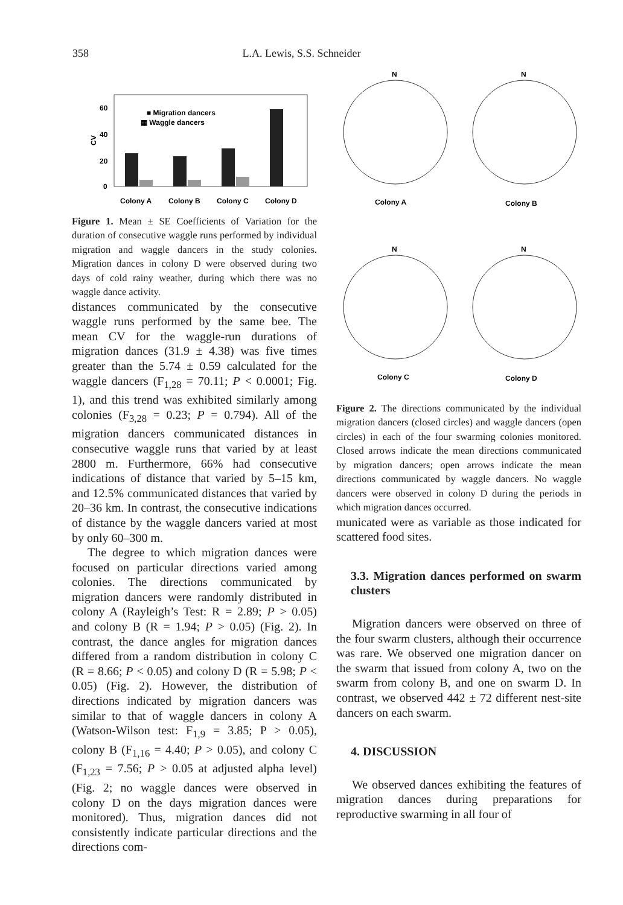358 L.A. Lewis, S.S. Schneider
CV
60
40
20
0
■ Migration dancers
▦ Waggle dancers
Colony A
Colony B
Colony C
Colony D
Figure 1. Mean ± SE Coefficients of Variation for the duration of consecutive waggle runs performed by individual migration and waggle dancers in the study colonies. Migration dances in colony D were observed during two days of cold rainy weather, during which there was no waggle dance activity.
distances communicated by the consecutive waggle runs performed by the same bee. The mean CV for the waggle-run durations of migration dances (31.9 ± 4.38) was five times greater than the 5.74 ± 0.59 calculated for the waggle dancers (F<sub>1,28</sub> = 70.11; P < 0.0001; Fig. 1), and this trend was exhibited similarly among colonies (F<sub>3,28</sub> = 0.23; P = 0.794). All of the migration dancers communicated distances in consecutive waggle runs that varied by at least 2800 m. Furthermore, 66% had consecutive indications of distance that varied by 5–15 km, and 12.5% communicated distances that varied by 20–36 km. In contrast, the consecutive indications of distance by the waggle dancers varied at most by only 60–300 m.
The degree to which migration dances were focused on particular directions varied among colonies. The directions communicated by migration dancers were randomly distributed in colony A (Rayleigh’s Test: R = 2.89; P > 0.05) and colony B (R = 1.94; P > 0.05) (Fig. 2). In contrast, the dance angles for migration dances differed from a random distribution in colony C (R = 8.66; P < 0.05) and colony D (R = 5.98; P < 0.05) (Fig. 2). However, the distribution of directions indicated by migration dancers was similar to that of waggle dancers in colony A (Watson-Wilson test: F<sub>1,9</sub> = 3.85; P > 0.05), colony B (F<sub>1,16</sub> = 4.40; P > 0.05), and colony C (F<sub>1,23</sub> = 7.56; P > 0.05 at adjusted alpha level) (Fig. 2; no waggle dances were observed in colony D on the days migration dances were monitored). Thus, migration dances did not consistently indicate particular directions and the directions com-
N
N
N
N
Colony A
Colony B
Colony C
Colony D
Figure 2. The directions communicated by the individual migration dancers (closed circles) and waggle dancers (open circles) in each of the four swarming colonies monitored. Closed arrows indicate the mean directions communicated by migration dancers; open arrows indicate the mean directions communicated by waggle dancers. No waggle dancers were observed in colony D during the periods in which migration dances occurred.
municated were as variable as those indicated for scattered food sites.
3.3. Migration dances performed on swarm clusters
Migration dancers were observed on three of the four swarm clusters, although their occurrence was rare. We observed one migration dancer on the swarm that issued from colony A, two on the swarm from colony B, and one on swarm D. In contrast, we observed 442 ± 72 different nest-site dancers on each swarm.
4. DISCUSSION
We observed dances exhibiting the features of migration dances during preparations for reproductive swarming in all four of